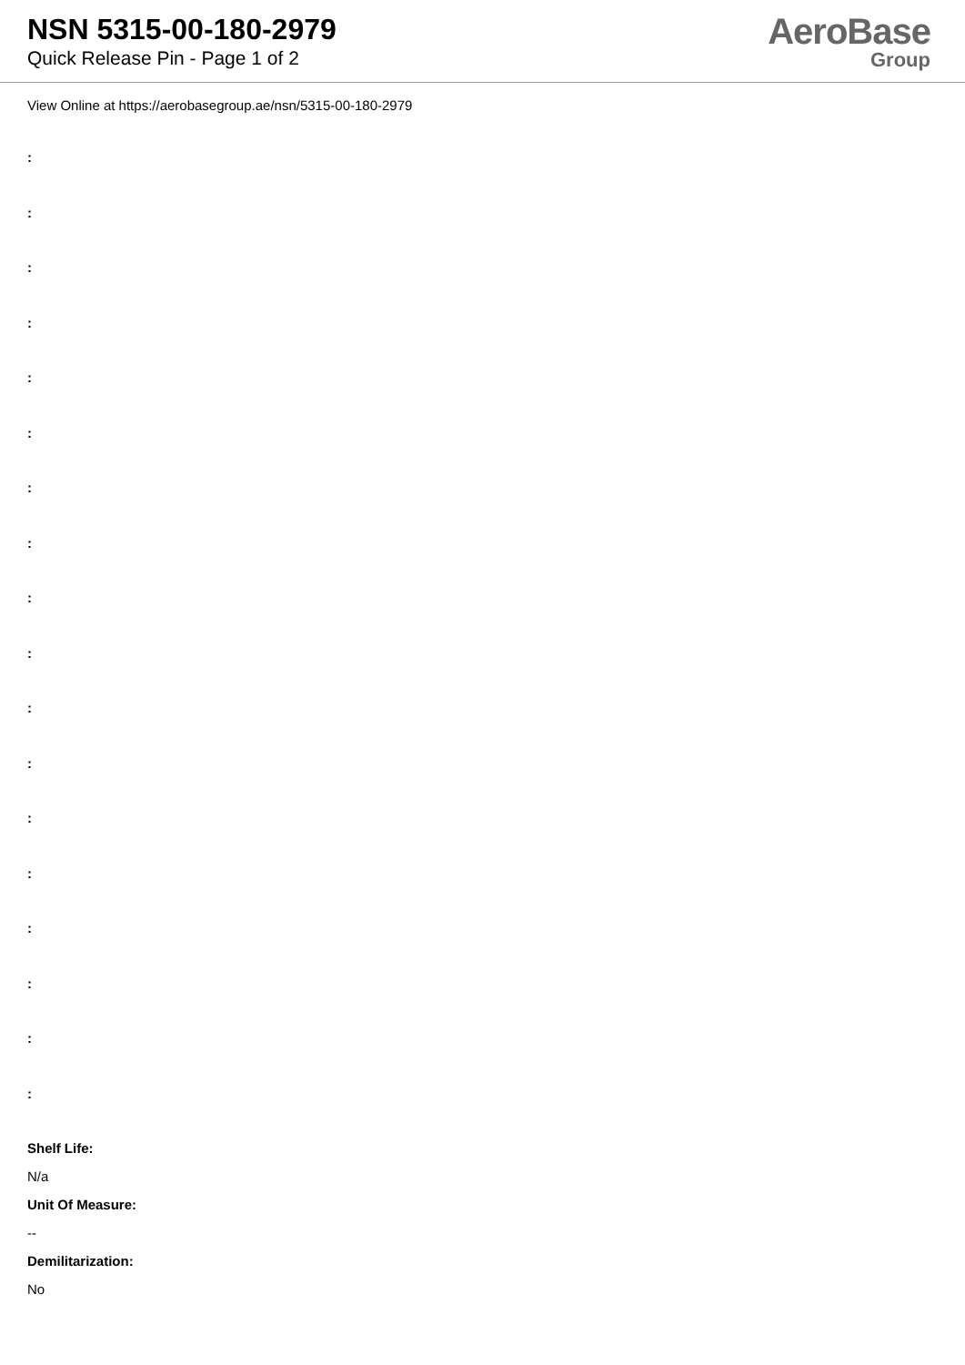NSN 5315-00-180-2979
Quick Release Pin - Page 1 of 2
AeroBase
Group
View Online at https://aerobasegroup.ae/nsn/5315-00-180-2979
:
:
:
:
:
:
:
:
:
:
:
:
:
:
:
:
:
:
Shelf Life:
N/a
Unit Of Measure:
--
Demilitarization:
No